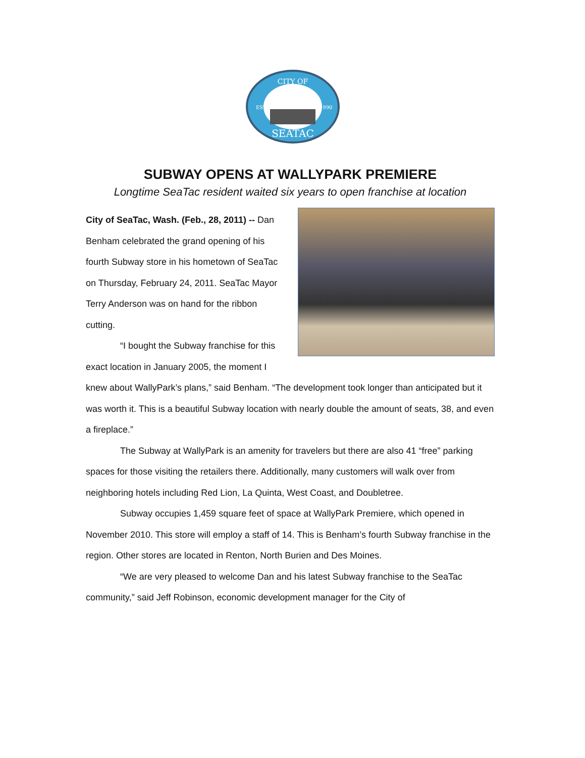CITY OF
EST.
1990
SEATAC
SUBWAY OPENS AT WALLYPARK PREMIERE
Longtime SeaTac resident waited six years to open franchise at location
City of SeaTac, Wash. (Feb., 28, 2011) -- Dan Benham celebrated the grand opening of his fourth Subway store in his hometown of SeaTac on Thursday, February 24, 2011. SeaTac Mayor Terry Anderson was on hand for the ribbon cutting.
“I bought the Subway franchise for this exact location in January 2005, the moment I knew about WallyPark’s plans,” said Benham. “The development took longer than anticipated but it was worth it. This is a beautiful Subway location with nearly double the amount of seats, 38, and even a fireplace.”
The Subway at WallyPark is an amenity for travelers but there are also 41 “free” parking spaces for those visiting the retailers there. Additionally, many customers will walk over from neighboring hotels including Red Lion, La Quinta, West Coast, and Doubletree.
Subway occupies 1,459 square feet of space at WallyPark Premiere, which opened in November 2010. This store will employ a staff of 14. This is Benham’s fourth Subway franchise in the region. Other stores are located in Renton, North Burien and Des Moines.
“We are very pleased to welcome Dan and his latest Subway franchise to the SeaTac community,” said Jeff Robinson, economic development manager for the City of